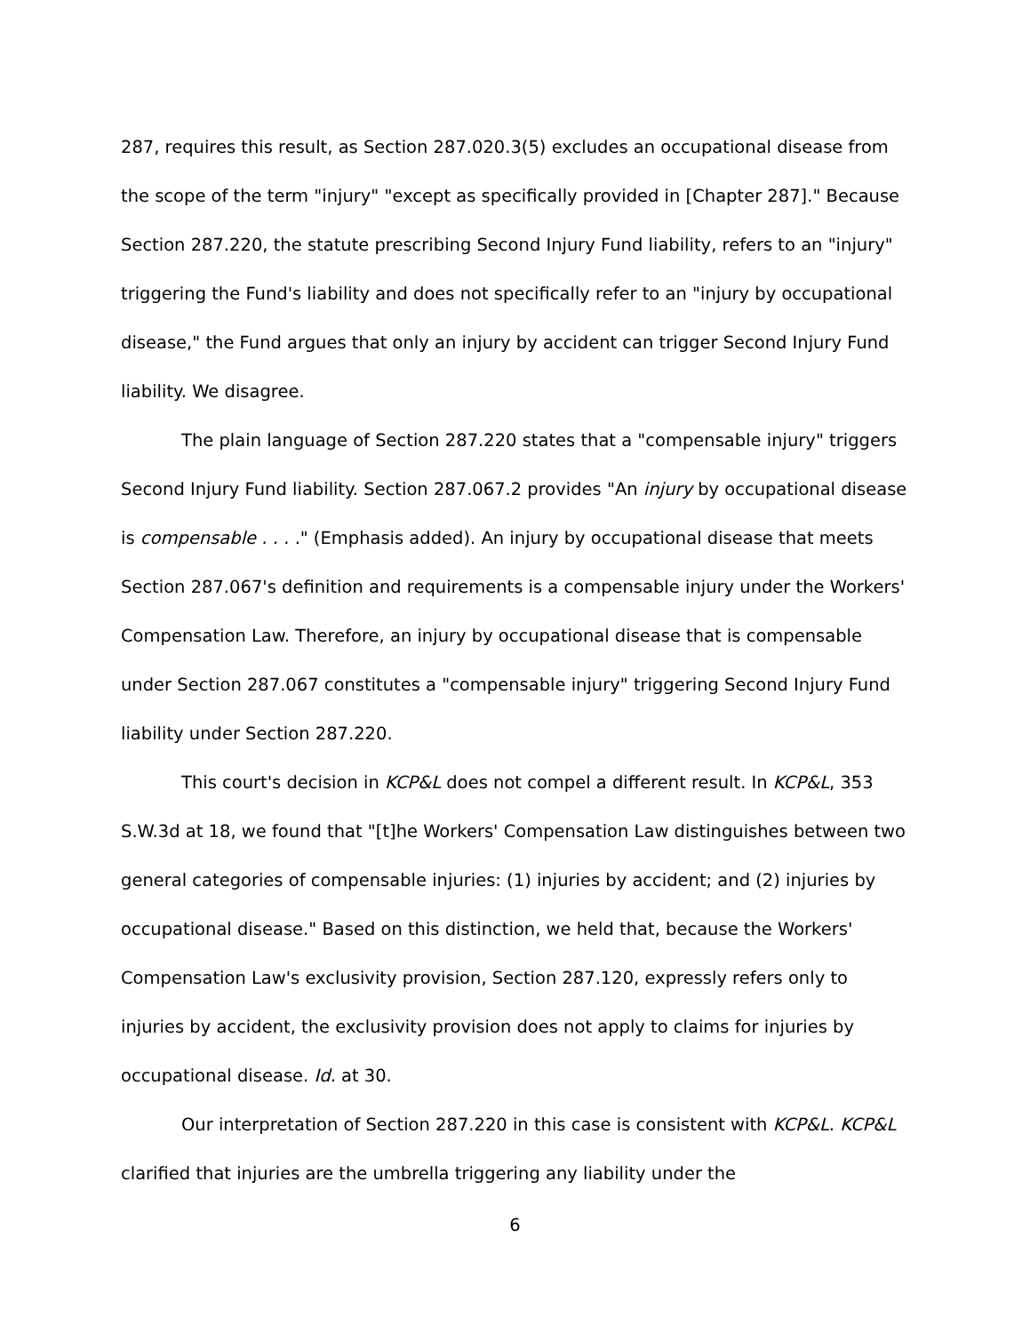287, requires this result, as Section 287.020.3(5) excludes an occupational disease from the scope of the term "injury" "except as specifically provided in [Chapter 287]." Because Section 287.220, the statute prescribing Second Injury Fund liability, refers to an "injury" triggering the Fund's liability and does not specifically refer to an "injury by occupational disease," the Fund argues that only an injury by accident can trigger Second Injury Fund liability. We disagree.
The plain language of Section 287.220 states that a "compensable injury" triggers Second Injury Fund liability. Section 287.067.2 provides "An injury by occupational disease is compensable . . . ." (Emphasis added). An injury by occupational disease that meets Section 287.067's definition and requirements is a compensable injury under the Workers' Compensation Law. Therefore, an injury by occupational disease that is compensable under Section 287.067 constitutes a "compensable injury" triggering Second Injury Fund liability under Section 287.220.
This court's decision in KCP&L does not compel a different result. In KCP&L, 353 S.W.3d at 18, we found that "[t]he Workers' Compensation Law distinguishes between two general categories of compensable injuries: (1) injuries by accident; and (2) injuries by occupational disease." Based on this distinction, we held that, because the Workers' Compensation Law's exclusivity provision, Section 287.120, expressly refers only to injuries by accident, the exclusivity provision does not apply to claims for injuries by occupational disease. Id. at 30.
Our interpretation of Section 287.220 in this case is consistent with KCP&L. KCP&L clarified that injuries are the umbrella triggering any liability under the
6